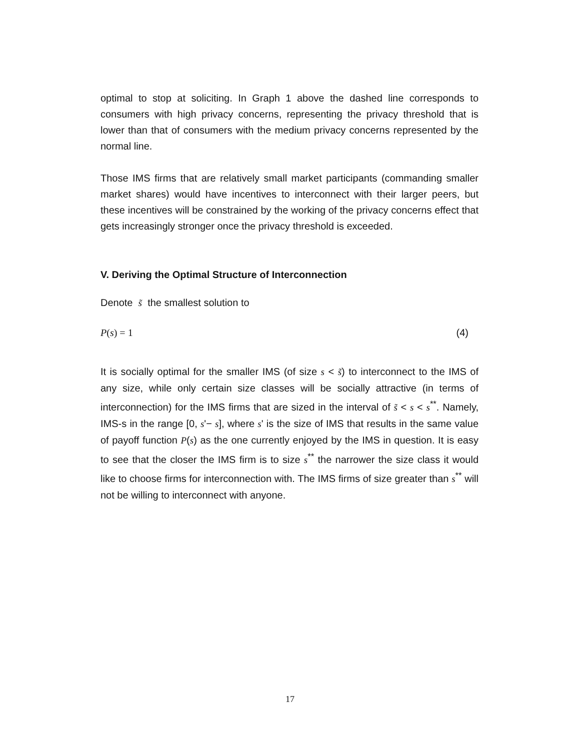optimal to stop at soliciting. In Graph 1 above the dashed line corresponds to consumers with high privacy concerns, representing the privacy threshold that is lower than that of consumers with the medium privacy concerns represented by the normal line.
Those IMS firms that are relatively small market participants (commanding smaller market shares) would have incentives to interconnect with their larger peers, but these incentives will be constrained by the working of the privacy concerns effect that gets increasingly stronger once the privacy threshold is exceeded.
V. Deriving the Optimal Structure of Interconnection
Denote s̃ the smallest solution to
P(s) = 1 (4)
It is socially optimal for the smaller IMS (of size s < s̃) to interconnect to the IMS of any size, while only certain size classes will be socially attractive (in terms of interconnection) for the IMS firms that are sized in the interval of s̃ < s < s<sup>**</sup>. Namely, IMS-s in the range [0, s'− s], where s' is the size of IMS that results in the same value of payoff function P(s) as the one currently enjoyed by the IMS in question. It is easy to see that the closer the IMS firm is to size s<sup>**</sup> the narrower the size class it would like to choose firms for interconnection with. The IMS firms of size greater than s<sup>**</sup> will not be willing to interconnect with anyone.
17